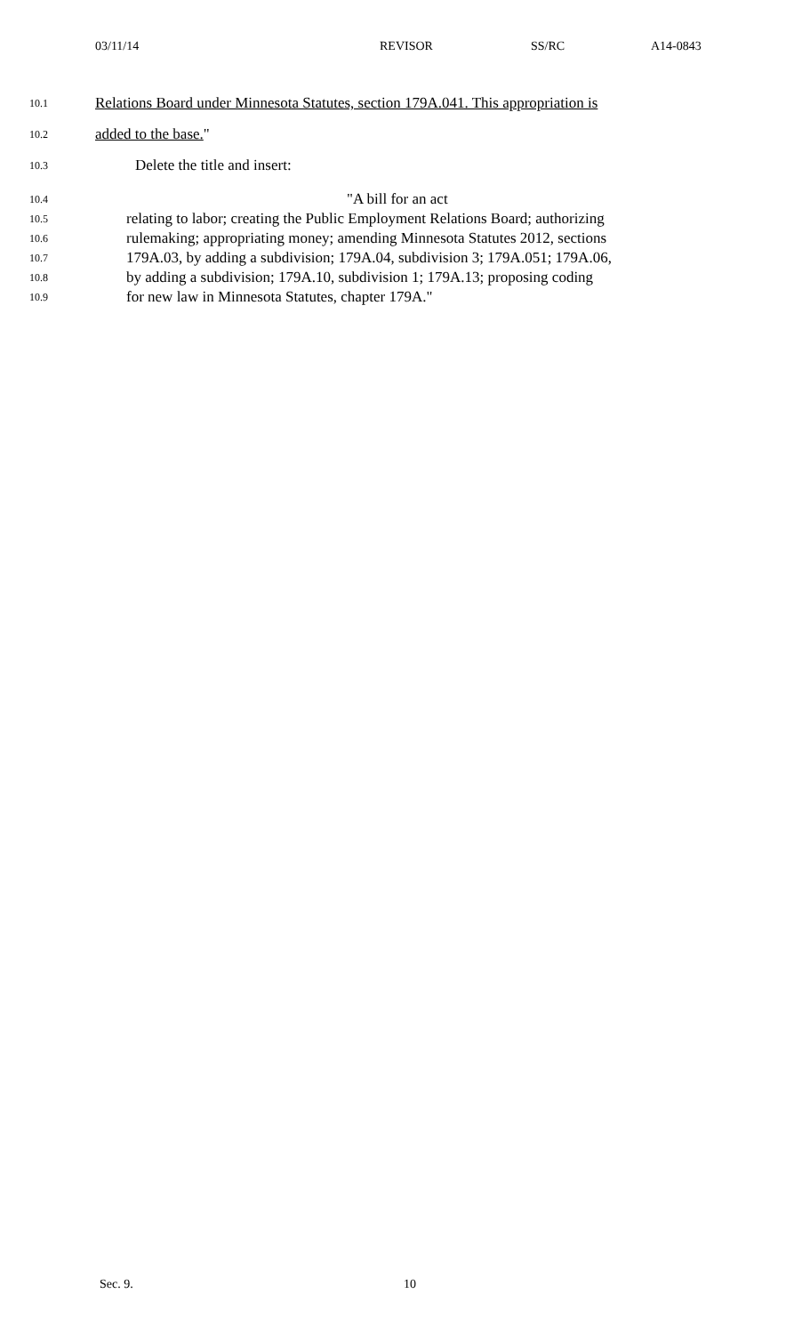03/11/14 REVISOR SS/RC A14-0843
10.1
Relations Board under Minnesota Statutes, section 179A.041. This appropriation is
10.2
added to the base."
10.3
Delete the title and insert:
10.4
"A bill for an act
10.5
relating to labor; creating the Public Employment Relations Board; authorizing
10.6
rulemaking; appropriating money; amending Minnesota Statutes 2012, sections
10.7
179A.03, by adding a subdivision; 179A.04, subdivision 3; 179A.051; 179A.06,
10.8
by adding a subdivision; 179A.10, subdivision 1; 179A.13; proposing coding
10.9
for new law in Minnesota Statutes, chapter 179A."
Sec. 9. 10